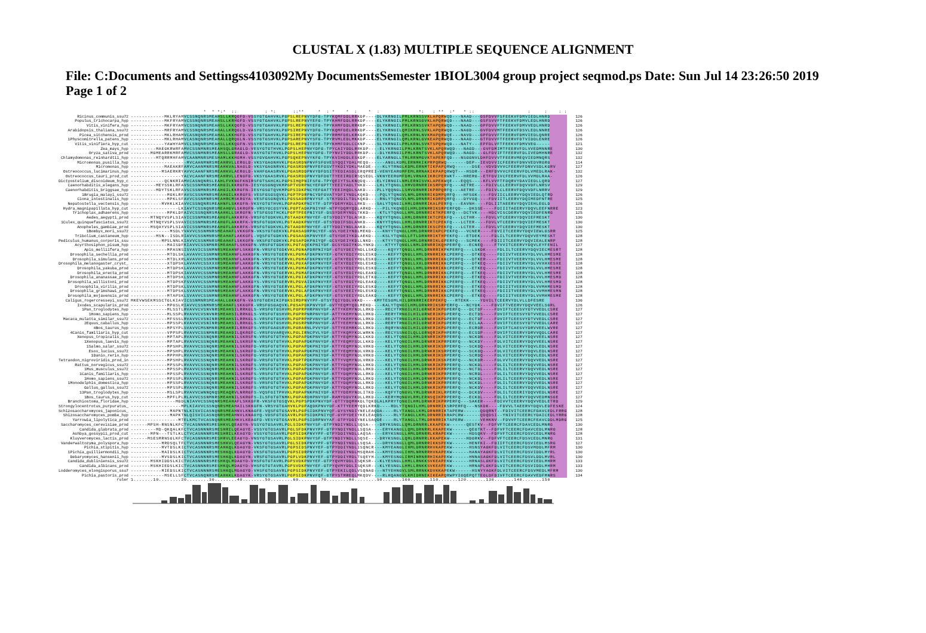CLUSTAL X (1.83) MULTIPLE SEQUENCE ALIGNMENT
File: C:Documents and Settingss4103092My DocumentsSemester 1BIOL3004 group project seqmod.ps Date: Sun Jul 14 23:26:50 2019
Page 1 of 2
| | * * *:* :: : *: ::** * : * * : * : *: : ** :* * :: : : : : | |
| Ricinus_communis_ssu72 | ------------MKLRYAMVCSSNQNRSMEAHSLLKMQGFD-VSSYGTGAHVKLPGPSLREPNVYDFG-TPYKQMFDDLRRKDP----DLYKRNGILPMLKRNSSVKLAPQRWQD---NAAD---GSFDVVFSFEEKVFDMVIEDLHNRD | 126 |
| Populus_trichocarpa_hyp | ------------MKFRYAMVCSSNQNRSMEAHSLLKRHGFD-VSSYGTGAHVKLPGPSLREPNVYEFG-TPYKHMFDDLRRKDP----ELYKRNGILPMLKRNSGVKLAPQRWQD---NAAD---GSFSVVFTFEEKVFDMVLEDLHNRD | 126 |
| Vitis_vinifera_hyp | ------------MKFRYAMVCSSNQNRSMEAHSLLKKQGFD-VSSYGTGAHVKLPGPSLREPNVYEFG-TPYKHMFDDLRRKDP----DLYKRNGILPMLKRNSSVKTAPQRWQD---NAAD---GPFDVVFTFEEKVFDMVVEDLHNRD | 126 |
| Arabidopsis_thaliana_ssu72 | ------------MRFRYAMVCSSNQNRSMEAHALLKRQGLD-VASYGTGSHVKLPGPSIREPNVYDFG-TPYKQMFDELRRKDP----ELYKRNGILQMIKRNLSVKLAPQRWQD---NAGD---GVFDVVMTFEEKVFDSVLEDLNNRE | 126 |
| Picea_sitchensis_prod | ------------MKLRHAMVCASNQNRSMEAHALLKKHGFD-VSSYGTGAHVKLPGPSIREPNVYDFG-TPYRRMFDELKRKDP----ELYKRNGILQMLKRNLNVKMAPQRWQE---NAVD---GPFDVVFTFEERVFDMVIEDLQNRE | 126 |
| 1Physcomitrella_patens_hyp | ------------MKLRHAMVCASNQNRSMEAHALLQRQGLN-VSSYGTGSHVKLPGPSAREPNVYSFG-TPYRVMLEDLMKKDP----ELYKRNGILQMLKRNLGVKEAPQRWQD---NAAD---GTFDVVFTFEERVFDTVIDDLENRE | 126 |
| Vitis_vinifiera_hyp_cut | ------------YAWHYAMVCLSNQNRSMEAHSLLKKQGFN-VSSYRTGVHIKLPGPSLREPNIYEFE-TPYKHMFDDLCCKNP----SLYKRNGILPMLKRNLSVKTSPQHWQD---NATY---EPFDLVFTFEEKVFDMVVEG----- | 121 |
| Zea_mays_hyp | ---------MAEGKRWRFAMVCSSNMNRSMEAHSQLGRAGLD-VESYGTGTHVKLPGPSLHEPNVYDFG-TPYCAIYDDLRRKDP----ELYKRNGILPMLKRNTSVKLAPQRWQD---NAGD---GVFDMIMTFEERVFDLVVEDMNNRE | 130 |
| Oryza_sativa_prod | -------MGMEARRKMRFAMVCSSNMNRSMEAHSLLGRAGLD-VASYGTGTHVKLPGPSLHEPNVYDFG-TPYNVIYDDLRRKDP----DLYKRNGILPMLKRNTSVKLAPQRWQD---NAGD---GLFDVIFTFEERVFDLIVEDMHNRE | 132 |
| Chlamydomonas_reinhardtii_hyp | ---------MTQRRMHFAMVCAANMNRSMESHAMLKKHGMH-VSSYGVGAHVKLPGPSQKEPNVYKFG-TPYKVIHDDLESKDP----ELYARNGLLTMLRRNMGVKTAPERFQD---NSGGNVLDHFDVVVTFEERVMEQVIEDMNQRS | 132 |
| Micromonas_pusilla_hyp | --------------------MVCAANMNRSMEAHRVLLERGLD-VKSYGAGNHVKLPGASRDNPNVFSFGVESYQQIYDALMEQG------ANGLKDMLERNMKIKPRPQRWQ-------DEP--IEVDVVICFEERVFDNVVEDVRGRG | 114 |
| Micromonas_hyp | ------------MAEAKRFAMVCAANMNRSMEAHKVALNAGLD-VKSYGAGNRVKLPGASRDNPNVFEFGSVTYKDIYDKLMAEDE----KLYTRNGLKDMLERNMTIKPAPQRWQ------DSE--VDVDVVVCFEERVFDNVVSDLKGRV | 127 |
| Ostreococcus_lucimarinus_hyp | -----------MSAERKRYAVVCAANFNRSMEAHKVLAERGLD-VAHFGAASRVKLPGASRDDPNVYDFDSITYEDIASDLERQPREI-VENYEARGMFEMLRRNAKIKPAPQRWQT---HSDR---ERFDVVVCFEERVFDLVMEDLRAK- | 132 |
| Ostreococcus_tauri_prod_cut | ------------------YACVCAANFNRSMEAHRVLLENGFD-VKSYGAASRVKLPGASRDDPNVYDFDGTTYEEIRDIRSQSEDL-VKNYEERGMFDMLVRNAKIKRCPERWKT---HRERG--ETFDVIVCFEERVFDLVVMDLRAA- | 126 |
| Dictyostelium_discoideum_hyp_c | ------------QCNKRIAMVCASNQNRSLEAHLFVKNGFKNIRSFGTSAHCKLPGPSIHQPNIFSFG-TPYQEIYTSLKNQDQ----ELYIRNGILNMLERNISVKLAPEKWQE---EQQS----KFLVVFTFDQRVYDAVIEDLLQRD | 127 |
| Caenorhabditis_elegans_hyp | ---------MEYSSKLRFAVSCSSNMNRSMEAHGILKKRGFN-IESYGSGNQVKMPGPTVDRPNCYEFGPTTYEEIYADLTNKD----LHLYTQNGLLHMVDRNRRIKSRPQRFQ---AETRE----FDIVLCLEERVFDQVVDFLNRSV | 129 |
| Caenorhabditis_briggsae_hyp | ---------MDYTSKLRFAVSCSSNMNRSMEAHGILKKRGFN-IESYGSGTQVKMPGPSIDKPNCYEFGATTYEEIHQDLSAKD----PLLYQQNGLLSMVDRNRRIKPRPQRFQ---AETRE----FDIVLCLEERVFDQVVDFLNRRV | 129 |
| 1Brugia_malayi_ssu72 | -------------MGKLRFAVSCSSNMNRSMEAHGILKKRGFS-VESFGSGSQVKLPGPTPDRPNCYDFGVATYDFIYNDLKQKD----PQLYTQNGVLNMLDRNRRIKDMPQRFQ---HFSGK----FDVIICLEERVYDQVIEDLQTRD | 126 |
| Ciona_intestinalis_hyp | -------------MPKLSFAVVCSSNMNRSMEAHRCMSKRGYA-VESFGSGNQVKLPGSSADRPNVYSF-STKYDDILTDLKQKD----RNLYTQNGVLNMLDRNRRIKDRPQRFQ---DYVGQ----FDVIITLEERVYDQIMEDFNTRE | 125 |
| Nepatostella_vectensis_hyp | -----------MVHKLKIAVVCSSNQNRSMEAHNFLSKKGFN-VKSYGTGTHVKLPGPAPDKPNIYTF-DTPYDEMYKDLLRKD----SALYTQNGILHMLDRNRRIKALPERFQ---EAVNH----FDLIITAEERVYDQVIEHLEGLD | 126 |
| Hydra_magnipapillata_hyp_cut | -----------------LKIAVTCSSNQNRSMEAHGVLSKRGFN-VRSYGCGSYVKLPGPTADKPNIYHF-NTPYDQMYQDLARKD----PILYKQNGILHMLDRNRRIKSRPERFQD---DKSSE----FDIIITAEERVYDQVLEEFNRRE | 123 |
| Trichoplax_adhaerens_hyp | -------------MPKLDFAIVCSSNQNRSMAAHKLLSKRGFN-VTSFGSGTHCKLPGPTPEEPNIYSF-DSSYDEMYNDLTKKD----KTLYTQNGLLHMLDRNRRIKTKPERFQ---DCTVK----HDCVISCDERVYDQVIEDFENRG | 125 |
| Aedes_aegypti_prod | -------MTNQYVSPLSIAVICSSNMNRSMEAHGFLAKKRFK-VRSFGTGDKVKLPGTAADKPNVYEF-GTSYDDIYTDLASKD----KQYYTQNGLLHMLDRNRRIKTCPEKFQ---LCTHR----FDVLVTCEERVYDQVIEFMESKT | 130 |
| 1Culex_quinquefasciatus_ssu72 | -------MTNQYVSPLSVAVICSSNMNRSMEAHGFLAKKRFK-VRSFGTGDKVKLPGTAADKPNVYEF-GTSYDDIFSDLANKD----KNYYTQNGLLHMLDRNRRIKTCPEKFQ---LCTER----FDVLVTCEERVYDQVIEFMESKT | 130 |
| Anopheles_gambiae_prod | -------MSQAYVSPLSIAVICSSNMNRSMEAHGFLAKKRFK-VRSFGTGDKVKLPGTAADRPNVYEF-GTTYDDIYNDLAAKD----KQYYTQNGLLHMLDRNRRIKSCPEKFQ---LCTER----FDVLVTCEERVYDQVIEFMESKT | 130 |
| 1Bombyx_mori_ssu72 | --------------MSDLYVAVVCSSNMNRSMEAHAFLVKKGFN-VKSYGTGEKVKLPGASADRPNCYEF-GVLYDEIYNDLMEKD----KNYYTQNGLLHMLDRNRRIKPCPEKFQ---VCNER----FDVIITCEERVYDQVIEWLGSRR | 125 |
| Tribolium_castaneum_hyp | ---------MSN--ISDLRIAVVCSSNMNRSMEAHAFLAKKGFL-VQSFGTGDKVKLPGSAADKPNVYEF-GTSYDEIYKDLAEKD----KSLYTQNGLLFTLDRNRRIKTHPEKFQ---ETDEK----FDLILTCEERVYDQVVEYMESKT | 128 |
| Pediculus_humanus_corporis_ssu | -----------MPSLNNLKIAVVCSSNMNRSMEAHAFLSKKGFN-VKSFGTGDKVKLPGSAPDKPNIYQF-GCSYDEIYKDLLNKD----KTYYTQNGLLHMLDRNRRIKLGPERFQ---SCMEK----FDIIITCEERVYDQVIEALENRP | 128 |
| Acyrthosiphon_pisum_hyp | -------------MAISDFKIAVVCSSNMNRSMEAHAFLSKKGFN-VRSFGTGDKVKLPGTAQEKPNIYDF-GCSYDDIYKDLYNKD----KTYYTQNGLLNMLDRNRRIKQHPERFQ---ECNEQ----FTVVITCEERVYDQVLEYFENIL | 127 |
| Apis_melliifera_hyp | -------------MPASNSISVAVICSSNMNRSMEAHNFLSKKGFN-VRSFGTGDKVKLPGNAPDRPNIYDF-GTSYDEIYNDLLSKD----KQYYTQNGLLHMLDRNRRIKPKPERFQ---LSKDK----FDLILTCEERVYDQVIECMESRT | 128 |
| Drosophila_sechellia_prod | -------------MTDLSKLAVAVVCSSNMNRSMEAHNFLAKKGFN-VRSYGTGERVKLPGMAFDKPNVYEF-GTKYEDIYRDLESKD----KEFYTQNGLLHMLDRNRRIKKCPERFQ---DTKEQ----FDIIVTVEERVYDLVVLHMESME | 128 |
| Drosophila_simulans_prod | -------------MTDLXRLAVAVVCSSNMNRSMEAHNFLAKKGFN-VRSYGTGERVKLPGMAFDKPNVYEF-GTKYEDIYRDLESKD----KEFYTQNGLLHMLDRNRRIKKCPERFQ---DTKER----FDIIVTVEERVYDLVVLHMESME | 128 |
| Drosophila_melanogaster_cryst_ | -------------XTDPSKLAVAVVCSSXXXRSMEAHNFLAKKGFN-VRSYGTGERVKLPGXAFDKPNVYEF-GTXYEDIYRDLESKD----KEFYTQNGLLXXLDRNRRIKKCPERFQ---DTKEQ----FDIIVTVEERVYDLVVXHXESXE | 128 |
| Drosophila_yakuba_prod | -------------MTDPSKLAVAVVCSSNMNRSMEAHNFLAKKGFN-VRSYGTGERVKLPGMAFDKPNVYEF-GTSYEDIYRDLESKD----KEFYTQNGLLHMLDRNRRIKKCPERFQ---ETKEQ----FDIIVTVEERVYDLVVLHMESME | 128 |
| Drosophila_erecta_prod | -------------MTDPSKIAVAVVCSSNMNRSMEAHNFLAKKGFN-VRSYGTGERVKLPGMAFDKPNVYEF-GTSYEDIYRDLEAKD----KEFYTQNGLLHMLDRNRRIKKCPERFQ---ETKEQ----FDIIVTVEERVYDLVVLHMESME | 128 |
| Drosophila_ananassae_prod | -------------MTDPSKLSVAVVCSSNMNRSMEAHNFLAKKGFN-VRSYGTGERVKLPGIAFDKPNVYEF-GTSYEDIYRDLETKD----KEFYTQNGLLHMLDRNRRIKKCPERFQ---ETKEQ----FDIIVTVEERVYDLVVLHMESMD | 128 |
| Drosophila_willistoni_prod | -------------MTDPSKFSVAVVCSSNMNRSMEAHNFLAKKGYS-VRSYGTGERVRLPGVAIDKPNVYEF-GTSYEDIYRDLEAKD----KEFYTQNGLLHMLDRNRRIKKCPERFQ---ETKEQ----FDIIVTVEERVYDLVVLHMESMD | 128 |
| Drosophila_virilis_prod | -------------MTDPSKLSVAVVCSSNMNRSMEAHNFLAKKGFN-VRSYGTGERVKLPGLAFDKPNVYEF-GTSYEEIYRDLESKD----KEFYTQNGLLHMLDRNRRIKKCPERFQ---ETKEQ----FDIIITVEERVYDLVVMHMESMD | 128 |
| Drosophila_grimshawi_prod | -------------MTDPSKLSVAVVCSSNMNRSMEAHSFLAKKGFN-VRSYGTGERVKLPGLAFDKPNVYEF-GTSYEEIYRDLESKD----KEFYTQNGLLHMLDRNRRIKKCPERFQ---ETKEQ----FDIIITVEERVYDLVVMHMESMN | 128 |
| Drosophila_mojavensis_prod | -------------MTAPSKLSVAVVCSSNMNRSMEAHNFLAKKGFN-VRSYGTGERVKLPGLAFDKPNVYEF-GTSYEEIYRDLEAKD----KEFYTQNGLLHMLDRNRRIKKCPERFQ---ETKEQ----FDIIITVEERVYDLVVMHMESME | 128 |
| Caligus_rogercresseyi_ssu72 | MKEVWSEKMSSCTGLKIAVICSSNMNRSMEAHALLGKKGFN-VASYGTGEHIKIPGKSIRDPNVYPF-GTSYTQIYDDLVKKD----KMYTESGMLHILDRNRRIKERPEKFQ---RTEKK----YDVILTCEERVYDLVLLDFESRE | 136 |
| Ixodes_scapularis_prod | -------------MPGSLRIAVVCSSNMNRSMEAHAFLSKKGFK-VRSFGSGAQVKLPGSAPDKPNVYDF-GVTYEQMYQDLMEKD----KALYTQNGILHMLDRNRRIKSRPERFQ---NCYDK----FDVIFTVEERVYDQVVEELSGRL | 126 |
| 1Pan_troglodytes_hyp | -------------MLSSTLRVAVVCVSNVNRSMEAHSILRRKGLS-VRSFGTGSHVRLPGPRPHRPNVYDF-ATTYKEMYNDLLRKD----RECYTRNGILHILGRNERIKPGPERFQ---DCTDF----FDVIFTCEESVYDTVVEDLCSRE | 127 |
| 1Homo_sapiens_hyp | -------------MLSSPLRVAVVCVSNVNRSMEAHSILRRKGLS-VRSFGTGSHVRLPGPRPNRPNVYDF-ATTYKEMYNDLLRKD----RERYTRNGILHILGRNERIKPGPERFQ---ECTDS----FDVIFTCEESVYDTVVEDLCSRE | 127 |
| Macaca_mulatta_similar_ssu72 | -------------MFSSSLRVAVVCVSNINRSMEAHSILRRKGLS-VRSFGTGSHVRLPGPRPHPVNVYDF-ATTYKEMYNDLLRKD----RECYTRNGILHILGRNERIKPGPERFQ---ECTDF----FDVIFTCEESVYDTVVEDLCSRE | 127 |
| 2Equus_caballus_hyp | -------------MPSSPLKVAVVCVSNINRSMEAHSILRRKGLS-VRSFGTGSHVRLPGSRPNRPNVYDF-ATTYEEMYNDLLRKD----RERYTRNGILHILGRNERIKPGPERFQ---ECLAA----FDVIFTCEESVYDTVVEDLCARE | 127 |
| 4Bos_taurus_hyp | -------------MPSYPLSVAVVCMSNMNRSMEAHRILRRKGFS-VRSFGAGSRVRLPGRARNLPVVYDF-STTYEEMRKDLLRKD----RQRYNSNGILHILGRNERIKPGPERFQ---ECRDR----FDVIFTCAESVYDRVVEELWVRE | 127 |
| 4Canis_familiaris_hyp_cut | -------------VPPSPLRVAVVCSSNMNRSMEAHDILQKRGFC-VRSFGVARQVKLPGLIRNCPVLYDF-STTYKQMYKDLWRKN----RECYSSNGILQLLGRNQRIKPHPERFQ---ECSDP----FDVIFTCEERVYDRVVQDLCARE | 127 |
| Xenopus_tropicalis_hyp | -------------MPTAPLRVAVVCSSNQNRSMEAHNILSKRSFN-VRSFGTGTHVKLPGPAPDKPNVYDF-KTTYEQMYNDLLKKD----KELYTQNGILHMLDRNRRIKPRPERFQ---NCKDN----FDLVITCEERVYDQVVEELNSRE | 127 |
| 1Xenopus_laevis_hyp | -------------MPTAPLRVAVVCSSNQNRSMEAHNILSKRSFN-VRSFGTGTHVKLPGPAPDKPNVYDF-KTTYEQMYSDLLKKD----KELYTQNGILHMLDRNRRIKPRPERFQ---NCKDY----FDLVITCEERVYDQVVEELNSRE | 127 |
| 1Salmo_salar_ssu72 | -------------MPSHPLRVAVVCSSNQNRSMEAHNILSKRGFD-VRSFGTGTHVKLPGPAPDKPNIYDF-KTTYEQMYNDLVRKD----KELYTQNGILHMLDRNKRIKSRPERFQ---SCKDQ----FDLVITCEERVYDQVLEDLNSRE | 127 |
| Esox_lucius_ssu72 | -------------MPSHPLRVAVVCSSNQNRSMEAHNILSKRGFD-VRSFGTGTHVKLPGPAPDKPNIYDF-KTTYEQMYNDLVRKD----KELYTQNGILHMLDRNKRIKSRPERFQ---SCKDQ----FDLVITCEERVYDQVLEDLNSRE | 127 |
| 1Danio_rerio_hyp | -------------MPPHPLRVAVVCSSNQNRSMEAHNILSKRGFD-VRSFGTGTHVKLPGPAPDKPNIYDF-KTTYEQMYNDLVRKD----KELYTQNGILHMLDRNKRIKSRPERFQ---SCRDQ----FDLVITCEERVYDQVLEDLNSRE | 127 |
| Tetraodon_nigroviridis_prod_in | -------------MPSHPLRVAVVCSSNQNRSMEAHNILSKRGFD-VRSFGTGTHVKLPGPTPDKPNVYDF-KTTYVQMYNDLVRKD----KELYTQNGILHMLDRNKRIKSKPERFQ---NCKDR----FDLVVTCEERVYDQVVEDLNSRE | 127 |
| Rattus_norvegicus_ssu72 | -------------MPSSPLRVAVVCSSNQNRSMEAHNILSKRGFS-VRSFGTGTHVKLPGPAPDKPNVYDF-KTTYDQMYNDLLRKD----KELYTQNGILHMLDRNKRIKPRPERFQ---NCKDL----FDLILTCEERVYDQVVEDLNSRE | 127 |
| 1Mus_musculus_ssu72 | -------------MPSSPLRVAVVCSSNQNRSMEAHNILSKRGFS-VRSFGTGTHVKLPGPAPDKPNVYDF-KTTYDQMYNDLLRKD----KELYTQNGILHMLDRNKRIKPRPERFQ---NCTDL----FDLILTCEERVYDQVVEDLNSRE | 127 |
| 1Canis_familiaris_hyp | -------------MPSSPLRVAVVCSSNQNRSMEAHNILSKRGFS-VRSFGTGTHVKLPGPAPDKPNVYDF-KTTYDQMYNDLLRKD----KELYTQNGILHMLDRNKRIKPRPERFQ---NCRDL----FDLILTCEERVYDQVVEDLNSRE | 127 |
| 1Homo_sapiens_ssu72 | -------------MPSSPLRVAVVCSSNQNRSMEAHNILSKRGFS-VRSFGTGTHVKLPGPAPDKPNVYDF-KTTYDQMYNDLLRKD----KELYTQNGILHMLDRNKRIKPRPERFQ---NCKDL----FDLILTCEERVYDQVVEDLNSRE | 127 |
| 1Monodelphis_domestica_hyp | -------------MPSSPLRVAVVCSSNQNRSMEAHNILSKRGFS-VRSFGTGTHVKLPGPAPDKPNVYDF-KTTYDQMYNDLLRKD----KELYTQNGILHMLDRNKRIKPRPERFQ---NCKDL----FDLILTCEERVYDQVVEDLNSRE | 127 |
| Gallus_gallus_ssu72 | -------------MPSSPLRVAVVCSSNQNRSMEAHNILSKRGFS-VRSFGTGTHVKLPGPAPDKPNVYDF-KTTYDQMYNDLLRKD----KELYTQNGILHMLDRNKRIKPRPERFQ---NCKDV----FDLILTCEERVYDQVVEDLNSRE | 127 |
| 13Pan_troglodytes_hyp | -------------MSLSPLRVAVVCWNNQNQSMEAQRVLNRRGFS-VQSFGITPHVKLPGPAPNKPNIYDF-KTTYDEMYNDLITKD----KQFYTQNGVLYMLDRNKRIKLRPERFQ---DCKDV----FDLILTCEERIYDQVVEDLNSRE | 127 |
| 1Bos_taurus_hyp_cut | -------------MPFLPLRLAVVCSSNMNRSMEAHNILSKRGFS-ILSFGTGTNMKLPGPARDHPNVYDF-RAMYDDVYKDLLRKD----KERYMQNGVLRMLERNSQIKPRPERFQ---ECKDL----FDLILTCEERVYDQVVEDMNSGE | 127 |
| Branchiostoma_floridae_hyp | ----------------MGDLNIAVVCSSNQNRSMEAHAFLSKKGFR-VKSFGTGSQVKLPGPSPDKPNVYDF-GTTYDQMHKDLTQKDLALKPRYTQNGILHMLDRNKRIKPRPERFQ---SAKER----FDIVVTCEERVYDQVVEDLETRD | 129 |
| Strongylocentrotus_purpuratus_ | ------------------MPLKIAVVCSSNQNRSMEAHAILSKKGFN-VRSYGTGAHVKLPGPAQDKPNVYDF-KTTYEEMYQDLKRKD----RDLYTQNGILHMLDRNRRIKSRPERFQ---NSKDK----FDVVLTAEERVYDQVLEDFESKE | 124 |
| Schizosaccharomyces_japonicus_ | --------------MAPNTNLKISVICASNQNRSMEAHNVLKNAGFE-VQSFGTGSAVRLPGPSIDKPNVYQF-GYSYNDIYNELEAQDA----RLYTANGLLKMLDRNRRIKTAPERW------QDQRNT--FDIVITCEERCFDAVCEDLFRRG | 128 |
| Shizosaccharomyces_pombe_hyp | --------------MAPKTNLQISVICASNQNRSMEAHNVLKNAGYQ-VDSFGTGSAVRLPGPSIDKPNIYQF-GYPYDEIYKELEAQDS----RLYTANGLLKMLDRNRRIKRAPCRW------QDQDSI--YNIVITCEERCYDAICEDLYRRG | 128 |
| Yarrowia_lipolytica_prod | -----------------MTELKMCTVCASNQNRSMEAHKVLKEAGFD-VESYGTGSAVRLPGPSIDRPNVYAF-GTPYDDIYNELSAQDE----RLYTANGLLTMLDRNRRIKTAPERW------VEHKNV--FDVVFTCEERCFEAVCDDLMDRG | 125 |
| Saccharomyces_cerevisiae_prod | ------MPSH-RNSNLKFCTVCASNNNRSMESHKVLQEAGYN-VSSYGTGSAVRLPGLSIDKPNVYSF-GTPYNDIYNDLLSQSA----DRYKSNGLLQMLDRNRRLKKAPEKW------QESTKV--FDFVFTCEERCFDAVCEDLMNRG | 130 |
| Candida_glabrata_prod | ---------MD-QKQALKFCTVCASNNNRSMESHRILQEAGYE-VSSYGTGSAVRLPGLSFDKPNVYPF-GTPYNDIYNDLLSQSA----ERYKANGLLQMLDRNRRLKKAPEKW------QEGTKT--FDFVFTCEERCFDAVCEDLMNRG | 128 |
| Ashbya_gossypii_prod_cut | -------MPN---TSTLKLCTVCASNNNRSMESHRILKEAGYD-VSSYGTGSAVRLPGPSIDKPNVYPF-GTPYDDIYNDLLAQSA----ERYKSNGLLHMLDRNRRLKRAPEKW------HDSQKV--FDFVFTCEERCFDSVCEDLMNRG | 128 |
| Kluyveromyces_lactis_prod | ------MSESMRNSGLKFCTVCASNNNRSMESHRVLEEAGYD-VNSYGTGSAVRLPGLSIDKPNVYSF-GTPYNDIYNDLLSQSE----DRYKSNGLLQMLDRNRRLKKAPEKW------HDGRKV--FDFVFTCEERCFDSVCEDLMNRG | 131 |
| Vanderwaltozyma_polyspora_hyp | -----------MRDSQLTFCTVCASNNNRSMESHKVLQEAGYN-VNSYGTGSAVRLPGLSIDKPNVYPF-GTPYNDIYNDLLSQSA----DRYKSNGLLQMLDRNRRIKKSPEKW------HENFKI--FDIIFTCEERCFDSVIEDLMSRG | 127 |
| Pichia_stipitis_hyp | -----------MVTDSLKICTVCASNNNRSMEAHKQLKDAGYD-VKSFGTGSAVRLPGPSIDSPNVYEF-GTPYDDIYNDLISQNCR---KMYEANGLIHMLDRNRRHVKAPEKW------HSNSYAGKFDLVITCEERCFDSVMDDLMFRM | 130 |
| 1Pichia_guilliermondii_hyp | -----------MAIDSLKICTVCASNNNRSMESHKQLKDAGYD-VKSFGTGSAVRLPGPSIDRPNVYEF-GTPYDDIYNDLMSQRAH---KMYESNGLIHMLNRNRRHVKAPEKW------HANAYAGKFDLVITCEERCFDSVIDDLMYRL | 130 |
| Debaryomyces_hansenii_hyp | -----------MVSDSLKICTVCASNNNRSMESHKQLKDAGYN-VRSFGTGSAVRLPGPLVDKPNVYEF-GTPYDDIYRDLTSQEYH---KMYESNGLIRMINRNRRHIKAPEKW------HNNASAGKFDLVITCEERCFDSVLDDLMVRL | 130 |
| Candida_dubliniensis_ssu72 | -------MSKHIDDSLKICTVCASNNNRSMESHKQLMDAGYD-VHSFGTGTAVRLPGPSVDKPNVYEF-GTPYQVMYDDLISQKSR---KLYESNGLLHMLLRNKKSVKEAPEKW------HRNASLGKFDLVITCEERCFDSVIEDLMHRM | 133 |
| Candida_albicans_prod | -------MSKHIEDSLKICTVCASNNNRSMESHKQLMDAGYD-VHSFGTGTAVRLPGPSVDKPNVYEF-GTPYQVMYDDLISQKSR---KLYESNGLLHMLLRNKKSVKEAPEKW------HRNAPLGKFDLVITCEERCFDSVIDDLMHRM | 133 |
| Lodderomyces_elongisporus_ssu7 | -----------MIEDSLKICTVCASNNNRSMESHKQLMDAGYD-VHSFGTGSAVRLPGPSIDKPNVYEF-GTPYEKILQDLVSQNAG---NTYEHNGVLSMLRRNKKDVKKAPEKW------HSNYYAGKFDLVITCEERCFDSVMEDLMFRM | 130 |
| Pichia_pastoris_prod | ------------MSELLSFCTVCASNQNRSMEAHKKLKDAGYK-VRSYGTGSAVRLPGPSIDKPNVFQF-GTPYSTMREQLMKQDV----RLHQANGVLKMIDRNEKIKEAPQRWPYIGQEPQTTEGLDFDIVFTCEERCFDAVVEDFMNRS | 134 |
| ruler | 1.......10........20........30........40........50........60........70........80........90.......100.......110.......120.......130.......140.......150 | |